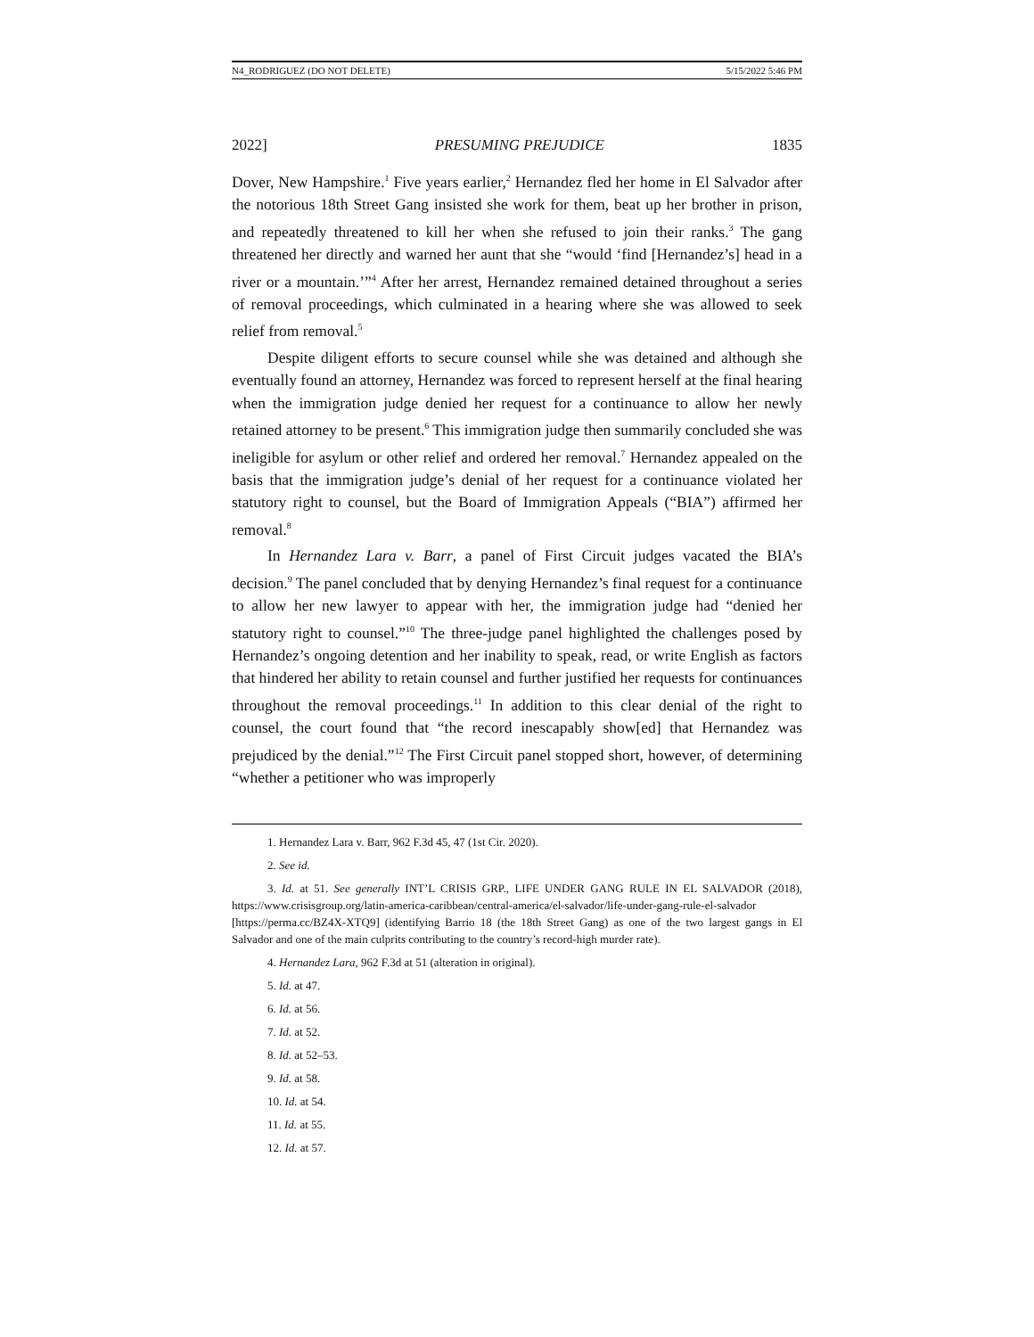N4_RODRIGUEZ (DO NOT DELETE) 5/15/2022 5:46 PM
2022] PRESUMING PREJUDICE 1835
Dover, New Hampshire.<sup>1</sup> Five years earlier,<sup>2</sup> Hernandez fled her home in El Salvador after the notorious 18th Street Gang insisted she work for them, beat up her brother in prison, and repeatedly threatened to kill her when she refused to join their ranks.<sup>3</sup> The gang threatened her directly and warned her aunt that she “would ‘find [Hernandez’s] head in a river or a mountain.’”<sup>4</sup> After her arrest, Hernandez remained detained throughout a series of removal proceedings, which culminated in a hearing where she was allowed to seek relief from removal.<sup>5</sup>
Despite diligent efforts to secure counsel while she was detained and although she eventually found an attorney, Hernandez was forced to represent herself at the final hearing when the immigration judge denied her request for a continuance to allow her newly retained attorney to be present.<sup>6</sup> This immigration judge then summarily concluded she was ineligible for asylum or other relief and ordered her removal.<sup>7</sup> Hernandez appealed on the basis that the immigration judge’s denial of her request for a continuance violated her statutory right to counsel, but the Board of Immigration Appeals (“BIA”) affirmed her removal.<sup>8</sup>
In Hernandez Lara v. Barr, a panel of First Circuit judges vacated the BIA’s decision.<sup>9</sup> The panel concluded that by denying Hernandez’s final request for a continuance to allow her new lawyer to appear with her, the immigration judge had “denied her statutory right to counsel.”<sup>10</sup> The three-judge panel highlighted the challenges posed by Hernandez’s ongoing detention and her inability to speak, read, or write English as factors that hindered her ability to retain counsel and further justified her requests for continuances throughout the removal proceedings.<sup>11</sup> In addition to this clear denial of the right to counsel, the court found that “the record inescapably show[ed] that Hernandez was prejudiced by the denial.”<sup>12</sup> The First Circuit panel stopped short, however, of determining “whether a petitioner who was improperly
1. Hernandez Lara v. Barr, 962 F.3d 45, 47 (1st Cir. 2020).
2. See id.
3. Id. at 51. See generally INT’L CRISIS GRP., LIFE UNDER GANG RULE IN EL SALVADOR (2018), https://www.crisisgroup.org/latin-america-caribbean/central-america/el-salvador/life-under-gang-rule-el-salvador [https://perma.cc/BZ4X-XTQ9] (identifying Barrio 18 (the 18th Street Gang) as one of the two largest gangs in El Salvador and one of the main culprits contributing to the country’s record-high murder rate).
4. Hernandez Lara, 962 F.3d at 51 (alteration in original).
5. Id. at 47.
6. Id. at 56.
7. Id. at 52.
8. Id. at 52–53.
9. Id. at 58.
10. Id. at 54.
11. Id. at 55.
12. Id. at 57.